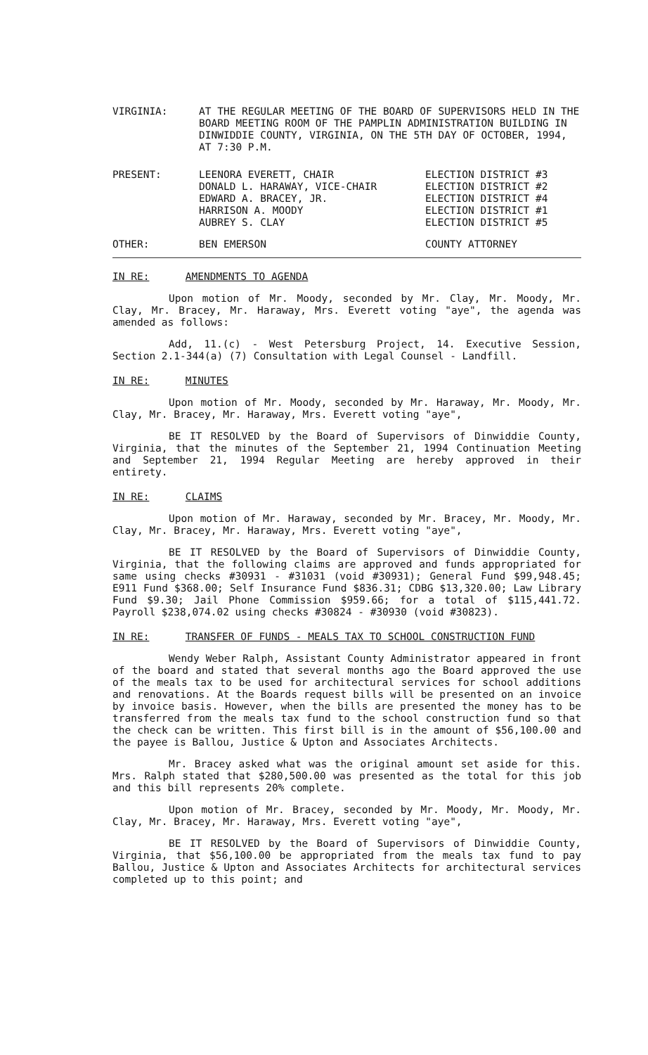| VIRGINIA: | AT THE REGULAR MEETING OF THE BOARD OF SUPERVISORS HELD IN THE BOARD MEETING ROOM OF THE PAMPLIN ADMINISTRATION BUILDING IN DINWIDDIE COUNTY, VIRGINIA, ON THE 5TH DAY OF OCTOBER, 1994, AT 7:30 P.M. |
| PRESENT: | LEENORA EVERETT, CHAIR | ELECTION DISTRICT #3 |
| | DONALD L. HARAWAY, VICE-CHAIR | ELECTION DISTRICT #2 |
| | EDWARD A. BRACEY, JR. | ELECTION DISTRICT #4 |
| | HARRISON A. MOODY | ELECTION DISTRICT #1 |
| | AUBREY S. CLAY | ELECTION DISTRICT #5 |
| OTHER: | BEN EMERSON | COUNTY ATTORNEY |
IN RE: AMENDMENTS TO AGENDA
Upon motion of Mr. Moody, seconded by Mr. Clay, Mr. Moody, Mr. Clay, Mr. Bracey, Mr. Haraway, Mrs. Everett voting "aye", the agenda was amended as follows:
Add, 11.(c) - West Petersburg Project, 14. Executive Session, Section 2.1-344(a) (7) Consultation with Legal Counsel - Landfill.
IN RE: MINUTES
Upon motion of Mr. Moody, seconded by Mr. Haraway, Mr. Moody, Mr. Clay, Mr. Bracey, Mr. Haraway, Mrs. Everett voting "aye",
BE IT RESOLVED by the Board of Supervisors of Dinwiddie County, Virginia, that the minutes of the September 21, 1994 Continuation Meeting and September 21, 1994 Regular Meeting are hereby approved in their entirety.
IN RE: CLAIMS
Upon motion of Mr. Haraway, seconded by Mr. Bracey, Mr. Moody, Mr. Clay, Mr. Bracey, Mr. Haraway, Mrs. Everett voting "aye",
BE IT RESOLVED by the Board of Supervisors of Dinwiddie County, Virginia, that the following claims are approved and funds appropriated for same using checks #30931 - #31031 (void #30931); General Fund $99,948.45; E911 Fund $368.00; Self Insurance Fund $836.31; CDBG $13,320.00; Law Library Fund $9.30; Jail Phone Commission $959.66; for a total of $115,441.72. Payroll $238,074.02 using checks #30824 - #30930 (void #30823).
IN RE: TRANSFER OF FUNDS - MEALS TAX TO SCHOOL CONSTRUCTION FUND
Wendy Weber Ralph, Assistant County Administrator appeared in front of the board and stated that several months ago the Board approved the use of the meals tax to be used for architectural services for school additions and renovations. At the Boards request bills will be presented on an invoice by invoice basis. However, when the bills are presented the money has to be transferred from the meals tax fund to the school construction fund so that the check can be written. This first bill is in the amount of $56,100.00 and the payee is Ballou, Justice & Upton and Associates Architects.
Mr. Bracey asked what was the original amount set aside for this. Mrs. Ralph stated that $280,500.00 was presented as the total for this job and this bill represents 20% complete.
Upon motion of Mr. Bracey, seconded by Mr. Moody, Mr. Moody, Mr. Clay, Mr. Bracey, Mr. Haraway, Mrs. Everett voting "aye",
BE IT RESOLVED by the Board of Supervisors of Dinwiddie County, Virginia, that $56,100.00 be appropriated from the meals tax fund to pay Ballou, Justice & Upton and Associates Architects for architectural services completed up to this point; and